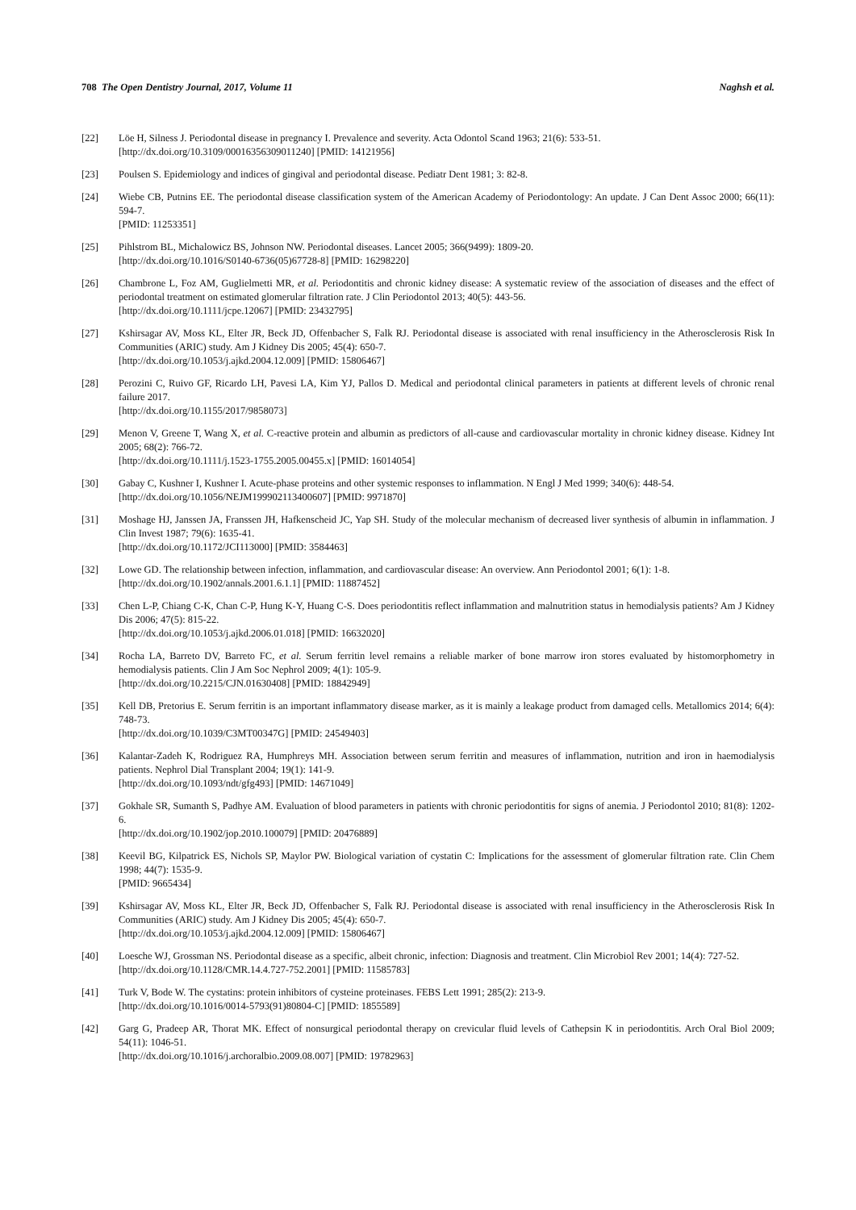708 The Open Dentistry Journal, 2017, Volume 11 Naghsh et al.
[22] Löe H, Silness J. Periodontal disease in pregnancy I. Prevalence and severity. Acta Odontol Scand 1963; 21(6): 533-51.
[http://dx.doi.org/10.3109/00016356309011240] [PMID: 14121956]
[23] Poulsen S. Epidemiology and indices of gingival and periodontal disease. Pediatr Dent 1981; 3: 82-8.
[24] Wiebe CB, Putnins EE. The periodontal disease classification system of the American Academy of Periodontology: An update. J Can Dent Assoc 2000; 66(11): 594-7.
[PMID: 11253351]
[25] Pihlstrom BL, Michalowicz BS, Johnson NW. Periodontal diseases. Lancet 2005; 366(9499): 1809-20.
[http://dx.doi.org/10.1016/S0140-6736(05)67728-8] [PMID: 16298220]
[26] Chambrone L, Foz AM, Guglielmetti MR, et al. Periodontitis and chronic kidney disease: A systematic review of the association of diseases and the effect of periodontal treatment on estimated glomerular filtration rate. J Clin Periodontol 2013; 40(5): 443-56.
[http://dx.doi.org/10.1111/jcpe.12067] [PMID: 23432795]
[27] Kshirsagar AV, Moss KL, Elter JR, Beck JD, Offenbacher S, Falk RJ. Periodontal disease is associated with renal insufficiency in the Atherosclerosis Risk In Communities (ARIC) study. Am J Kidney Dis 2005; 45(4): 650-7.
[http://dx.doi.org/10.1053/j.ajkd.2004.12.009] [PMID: 15806467]
[28] Perozini C, Ruivo GF, Ricardo LH, Pavesi LA, Kim YJ, Pallos D. Medical and periodontal clinical parameters in patients at different levels of chronic renal failure 2017.
[http://dx.doi.org/10.1155/2017/9858073]
[29] Menon V, Greene T, Wang X, et al. C-reactive protein and albumin as predictors of all-cause and cardiovascular mortality in chronic kidney disease. Kidney Int 2005; 68(2): 766-72.
[http://dx.doi.org/10.1111/j.1523-1755.2005.00455.x] [PMID: 16014054]
[30] Gabay C, Kushner I, Kushner I. Acute-phase proteins and other systemic responses to inflammation. N Engl J Med 1999; 340(6): 448-54.
[http://dx.doi.org/10.1056/NEJM199902113400607] [PMID: 9971870]
[31] Moshage HJ, Janssen JA, Franssen JH, Hafkenscheid JC, Yap SH. Study of the molecular mechanism of decreased liver synthesis of albumin in inflammation. J Clin Invest 1987; 79(6): 1635-41.
[http://dx.doi.org/10.1172/JCI113000] [PMID: 3584463]
[32] Lowe GD. The relationship between infection, inflammation, and cardiovascular disease: An overview. Ann Periodontol 2001; 6(1): 1-8.
[http://dx.doi.org/10.1902/annals.2001.6.1.1] [PMID: 11887452]
[33] Chen L-P, Chiang C-K, Chan C-P, Hung K-Y, Huang C-S. Does periodontitis reflect inflammation and malnutrition status in hemodialysis patients? Am J Kidney Dis 2006; 47(5): 815-22.
[http://dx.doi.org/10.1053/j.ajkd.2006.01.018] [PMID: 16632020]
[34] Rocha LA, Barreto DV, Barreto FC, et al. Serum ferritin level remains a reliable marker of bone marrow iron stores evaluated by histomorphometry in hemodialysis patients. Clin J Am Soc Nephrol 2009; 4(1): 105-9.
[http://dx.doi.org/10.2215/CJN.01630408] [PMID: 18842949]
[35] Kell DB, Pretorius E. Serum ferritin is an important inflammatory disease marker, as it is mainly a leakage product from damaged cells. Metallomics 2014; 6(4): 748-73.
[http://dx.doi.org/10.1039/C3MT00347G] [PMID: 24549403]
[36] Kalantar-Zadeh K, Rodriguez RA, Humphreys MH. Association between serum ferritin and measures of inflammation, nutrition and iron in haemodialysis patients. Nephrol Dial Transplant 2004; 19(1): 141-9.
[http://dx.doi.org/10.1093/ndt/gfg493] [PMID: 14671049]
[37] Gokhale SR, Sumanth S, Padhye AM. Evaluation of blood parameters in patients with chronic periodontitis for signs of anemia. J Periodontol 2010; 81(8): 1202-6.
[http://dx.doi.org/10.1902/jop.2010.100079] [PMID: 20476889]
[38] Keevil BG, Kilpatrick ES, Nichols SP, Maylor PW. Biological variation of cystatin C: Implications for the assessment of glomerular filtration rate. Clin Chem 1998; 44(7): 1535-9.
[PMID: 9665434]
[39] Kshirsagar AV, Moss KL, Elter JR, Beck JD, Offenbacher S, Falk RJ. Periodontal disease is associated with renal insufficiency in the Atherosclerosis Risk In Communities (ARIC) study. Am J Kidney Dis 2005; 45(4): 650-7.
[http://dx.doi.org/10.1053/j.ajkd.2004.12.009] [PMID: 15806467]
[40] Loesche WJ, Grossman NS. Periodontal disease as a specific, albeit chronic, infection: Diagnosis and treatment. Clin Microbiol Rev 2001; 14(4): 727-52.
[http://dx.doi.org/10.1128/CMR.14.4.727-752.2001] [PMID: 11585783]
[41] Turk V, Bode W. The cystatins: protein inhibitors of cysteine proteinases. FEBS Lett 1991; 285(2): 213-9.
[http://dx.doi.org/10.1016/0014-5793(91)80804-C] [PMID: 1855589]
[42] Garg G, Pradeep AR, Thorat MK. Effect of nonsurgical periodontal therapy on crevicular fluid levels of Cathepsin K in periodontitis. Arch Oral Biol 2009; 54(11): 1046-51.
[http://dx.doi.org/10.1016/j.archoralbio.2009.08.007] [PMID: 19782963]